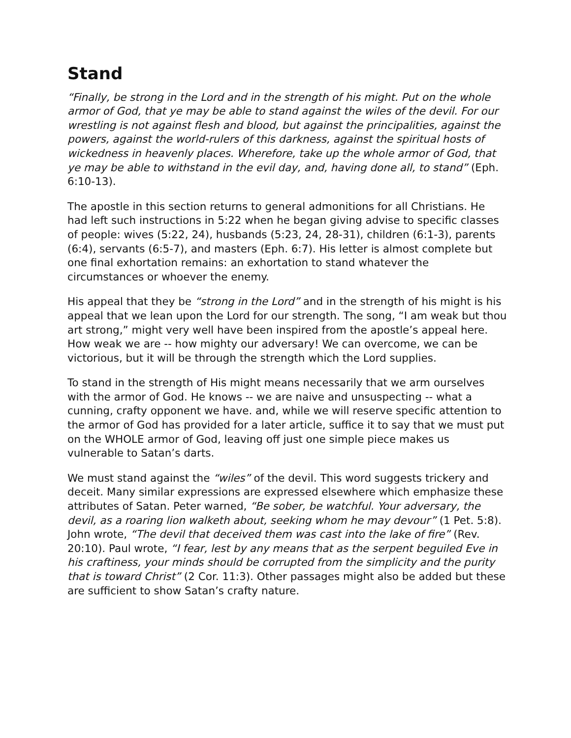Stand
“Finally, be strong in the Lord and in the strength of his might. Put on the whole armor of God, that ye may be able to stand against the wiles of the devil. For our wrestling is not against flesh and blood, but against the principalities, against the powers, against the world-rulers of this darkness, against the spiritual hosts of wickedness in heavenly places. Wherefore, take up the whole armor of God, that ye may be able to withstand in the evil day, and, having done all, to stand” (Eph. 6:10-13).
The apostle in this section returns to general admonitions for all Christians. He had left such instructions in 5:22 when he began giving advise to specific classes of people: wives (5:22, 24), husbands (5:23, 24, 28-31), children (6:1-3), parents (6:4), servants (6:5-7), and masters (Eph. 6:7). His letter is almost complete but one final exhortation remains: an exhortation to stand whatever the circumstances or whoever the enemy.
His appeal that they be “strong in the Lord” and in the strength of his might is his appeal that we lean upon the Lord for our strength. The song, “I am weak but thou art strong,” might very well have been inspired from the apostle’s appeal here. How weak we are -- how mighty our adversary! We can overcome, we can be victorious, but it will be through the strength which the Lord supplies.
To stand in the strength of His might means necessarily that we arm ourselves with the armor of God. He knows -- we are naive and unsuspecting -- what a cunning, crafty opponent we have. and, while we will reserve specific attention to the armor of God has provided for a later article, suffice it to say that we must put on the WHOLE armor of God, leaving off just one simple piece makes us vulnerable to Satan’s darts.
We must stand against the “wiles” of the devil. This word suggests trickery and deceit. Many similar expressions are expressed elsewhere which emphasize these attributes of Satan. Peter warned, “Be sober, be watchful. Your adversary, the devil, as a roaring lion walketh about, seeking whom he may devour” (1 Pet. 5:8). John wrote, “The devil that deceived them was cast into the lake of fire” (Rev. 20:10). Paul wrote, “I fear, lest by any means that as the serpent beguiled Eve in his craftiness, your minds should be corrupted from the simplicity and the purity that is toward Christ” (2 Cor. 11:3). Other passages might also be added but these are sufficient to show Satan’s crafty nature.